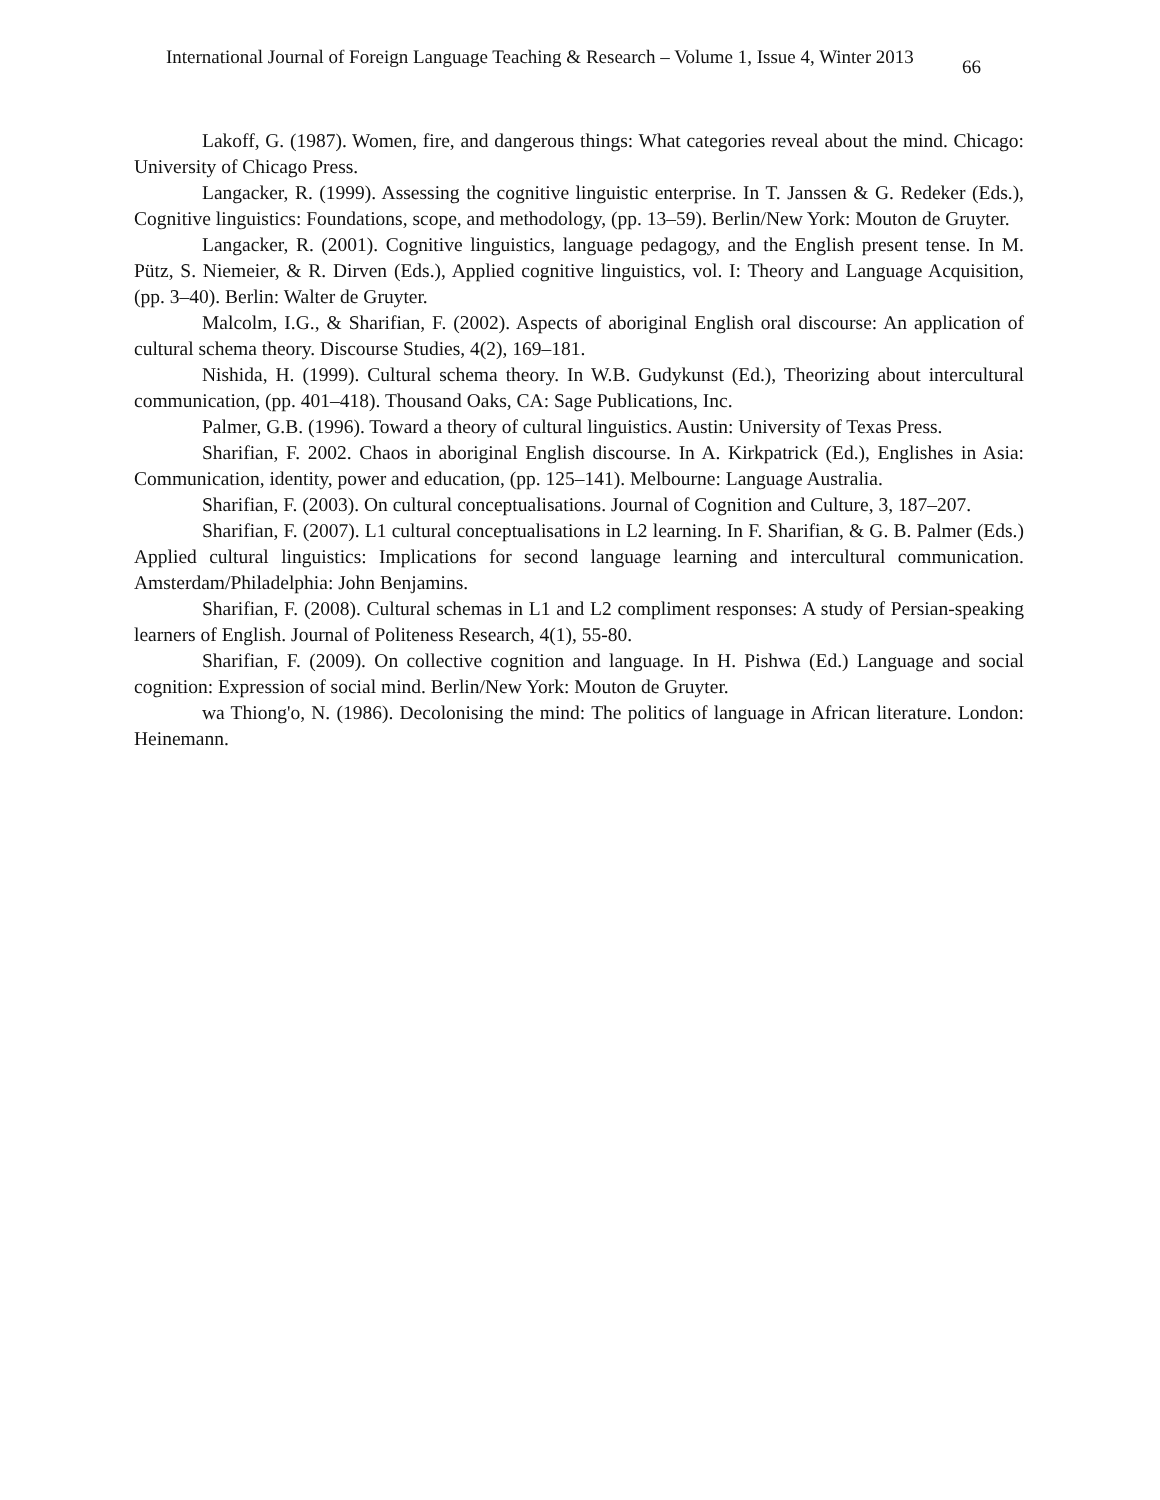International Journal of Foreign Language Teaching & Research – Volume 1, Issue 4, Winter 2013 66
Lakoff, G. (1987). Women, fire, and dangerous things: What categories reveal about the mind. Chicago: University of Chicago Press.
Langacker, R. (1999). Assessing the cognitive linguistic enterprise. In T. Janssen & G. Redeker (Eds.), Cognitive linguistics: Foundations, scope, and methodology, (pp. 13–59). Berlin/New York: Mouton de Gruyter.
Langacker, R. (2001). Cognitive linguistics, language pedagogy, and the English present tense. In M. Pütz, S. Niemeier, & R. Dirven (Eds.), Applied cognitive linguistics, vol. I: Theory and Language Acquisition, (pp. 3–40). Berlin: Walter de Gruyter.
Malcolm, I.G., & Sharifian, F. (2002). Aspects of aboriginal English oral discourse: An application of cultural schema theory. Discourse Studies, 4(2), 169–181.
Nishida, H. (1999). Cultural schema theory. In W.B. Gudykunst (Ed.), Theorizing about intercultural communication, (pp. 401–418). Thousand Oaks, CA: Sage Publications, Inc.
Palmer, G.B. (1996). Toward a theory of cultural linguistics. Austin: University of Texas Press.
Sharifian, F. 2002. Chaos in aboriginal English discourse. In A. Kirkpatrick (Ed.), Englishes in Asia: Communication, identity, power and education, (pp. 125–141). Melbourne: Language Australia.
Sharifian, F. (2003). On cultural conceptualisations. Journal of Cognition and Culture, 3, 187–207.
Sharifian, F. (2007). L1 cultural conceptualisations in L2 learning. In F. Sharifian, & G. B. Palmer (Eds.) Applied cultural linguistics: Implications for second language learning and intercultural communication. Amsterdam/Philadelphia: John Benjamins.
Sharifian, F. (2008). Cultural schemas in L1 and L2 compliment responses: A study of Persian-speaking learners of English. Journal of Politeness Research, 4(1), 55-80.
Sharifian, F. (2009). On collective cognition and language. In H. Pishwa (Ed.) Language and social cognition: Expression of social mind. Berlin/New York: Mouton de Gruyter.
wa Thiong'o, N. (1986). Decolonising the mind: The politics of language in African literature. London: Heinemann.